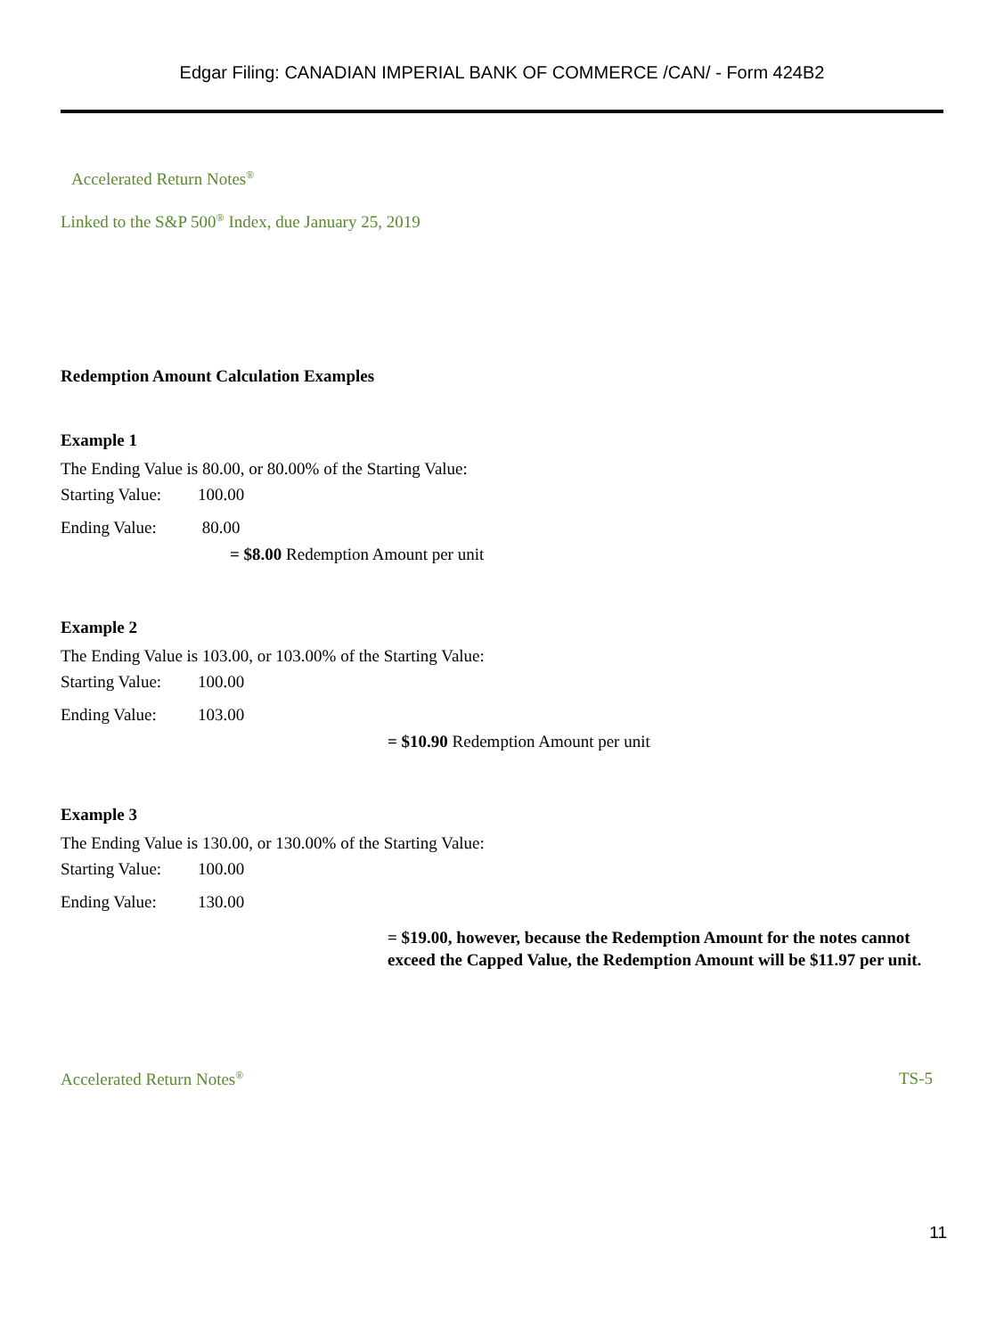Edgar Filing: CANADIAN IMPERIAL BANK OF COMMERCE /CAN/ - Form 424B2
Accelerated Return Notes<sup>®</sup>
Linked to the S&P 500<sup>®</sup> Index, due January 25, 2019
Redemption Amount Calculation Examples
Example 1
The Ending Value is 80.00, or 80.00% of the Starting Value:
Starting Value: 100.00
Ending Value: 80.00
= $8.00 Redemption Amount per unit
Example 2
The Ending Value is 103.00, or 103.00% of the Starting Value:
Starting Value: 100.00
Ending Value: 103.00
= $10.90 Redemption Amount per unit
Example 3
The Ending Value is 130.00, or 130.00% of the Starting Value:
Starting Value: 100.00
Ending Value: 130.00
= $19.00, however, because the Redemption Amount for the notes cannot exceed the Capped Value, the Redemption Amount will be $11.97 per unit.
Accelerated Return Notes<sup>®</sup> TS-5
11